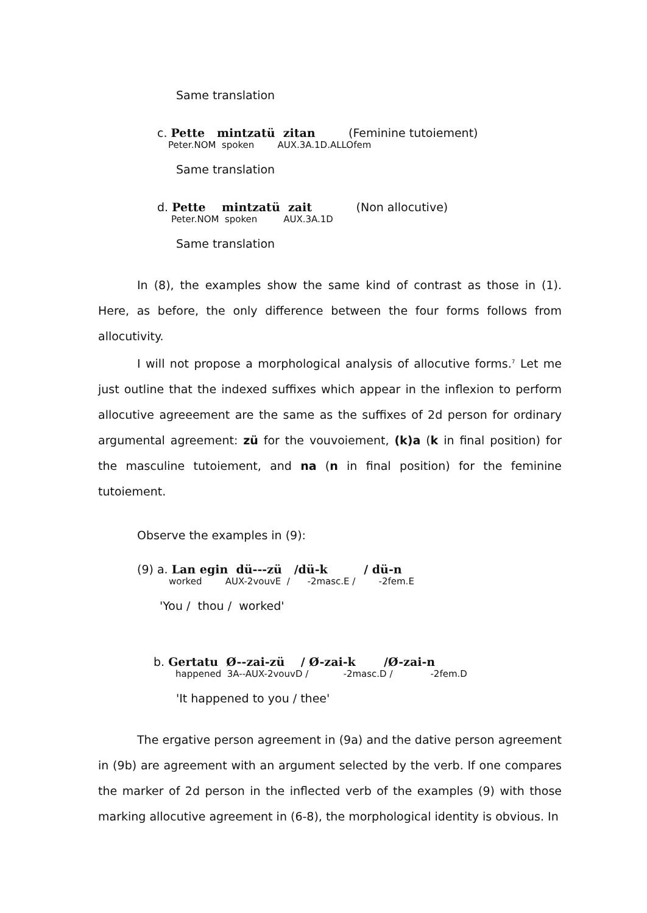Same translation
c. Pette mintzatü zitan (Feminine tutoiement)
Peter.NOM spoken AUX.3A.1D.ALLOfem
Same translation
d. Pette mintzatü zait (Non allocutive)
Peter.NOM spoken AUX.3A.1D
Same translation
In (8), the examples show the same kind of contrast as those in (1). Here, as before, the only difference between the four forms follows from allocutivity.
I will not propose a morphological analysis of allocutive forms.<sup>7</sup> Let me just outline that the indexed suffixes which appear in the inflexion to perform allocutive agreeement are the same as the suffixes of 2d person for ordinary argumental agreement: zü for the vouvoiement, (k)a (k in final position) for the masculine tutoiement, and na (n in final position) for the feminine tutoiement.
Observe the examples in (9):
(9) a. Lan egin dü---zü /dü-k / dü-n
worked AUX-2vouvE / -2masc.E / -2fem.E
'You / thou / worked'
b. Gertatu Ø--zai-zü / Ø-zai-k /Ø-zai-n
happened 3A--AUX-2vouvD / -2masc.D / -2fem.D
'It happened to you / thee'
The ergative person agreement in (9a) and the dative person agreement in (9b) are agreement with an argument selected by the verb. If one compares the marker of 2d person in the inflected verb of the examples (9) with those marking allocutive agreement in (6-8), the morphological identity is obvious. In